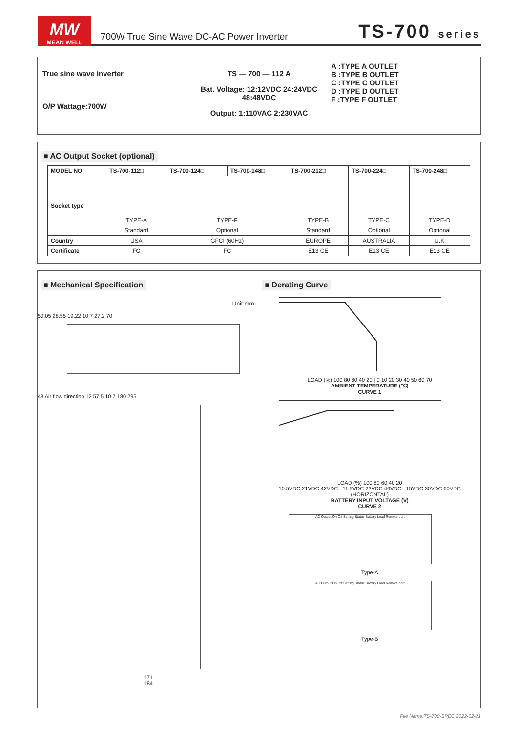MW
MEAN WELL
700W True Sine Wave DC-AC Power Inverter TS-700 series
True sine wave inverter
O/P Wattage:700W
TS — 700 — 112 A
Bat. Voltage: 12:12VDC 24:24VDC 48:48VDC
Output: 1:110VAC 2:230VAC
A :TYPE A OUTLET
B :TYPE B OUTLET
C :TYPE C OUTLET
D :TYPE D OUTLET
F :TYPE F OUTLET
■ AC Output Socket (optional)
| MODEL NO. | TS-700-112□ | TS-700-124□ | TS-700-148□ | TS-700-212□ | TS-700-224□ | TS-700-248□ |
| --- | --- | --- | --- | --- | --- | --- |
| Socket type | | | | | | |
| | TYPE-A | TYPE-F | | TYPE-B | TYPE-C | TYPE-D |
| | Standard | Optional | | Standard | Optional | Optional |
| Country | USA | GFCI (60Hz) | | EUROPE | AUSTRALIA | U.K |
| Certificate | FC | FC | | E13 CE | E13 CE | E13 CE |
■ Mechanical Specification
Unit:mm
50.05 28.55 19.22 10.7 27.2 70
48 Air flow direction 12 57.5 10 7 180 295
171
184
■ Derating Curve
LOAD (%) 100 80 60 40 20 | 0 10 20 30 40 50 60 70
AMBIENT TEMPERATURE (℃)
CURVE 1
LOAD (%) 100 80 60 40 20
10.5VDC 21VDC 42VDC 11.5VDC 23VDC 46VDC 15VDC 30VDC 60VDC (HORIZONTAL)
BATTERY INPUT VOLTAGE (V)
CURVE 2
AC Output On Off Setting Status Battery Load Remote port
Type-A
AC Output On Off Setting Status Battery Load Remote port
Type-B
File Name:TS-700-SPEC 2022-02-21